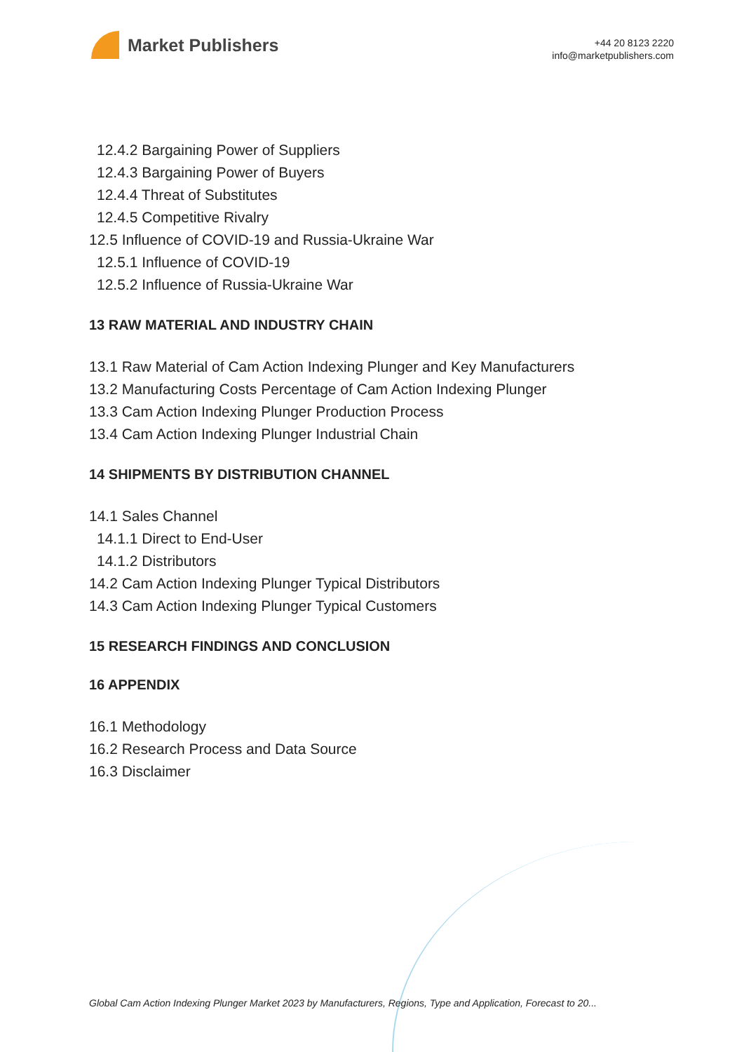Market Publishers
+44 20 8123 2220
info@marketpublishers.com
12.4.2 Bargaining Power of Suppliers
12.4.3 Bargaining Power of Buyers
12.4.4 Threat of Substitutes
12.4.5 Competitive Rivalry
12.5 Influence of COVID-19 and Russia-Ukraine War
12.5.1 Influence of COVID-19
12.5.2 Influence of Russia-Ukraine War
13 RAW MATERIAL AND INDUSTRY CHAIN
13.1 Raw Material of Cam Action Indexing Plunger and Key Manufacturers
13.2 Manufacturing Costs Percentage of Cam Action Indexing Plunger
13.3 Cam Action Indexing Plunger Production Process
13.4 Cam Action Indexing Plunger Industrial Chain
14 SHIPMENTS BY DISTRIBUTION CHANNEL
14.1 Sales Channel
14.1.1 Direct to End-User
14.1.2 Distributors
14.2 Cam Action Indexing Plunger Typical Distributors
14.3 Cam Action Indexing Plunger Typical Customers
15 RESEARCH FINDINGS AND CONCLUSION
16 APPENDIX
16.1 Methodology
16.2 Research Process and Data Source
16.3 Disclaimer
Global Cam Action Indexing Plunger Market 2023 by Manufacturers, Regions, Type and Application, Forecast to 20...